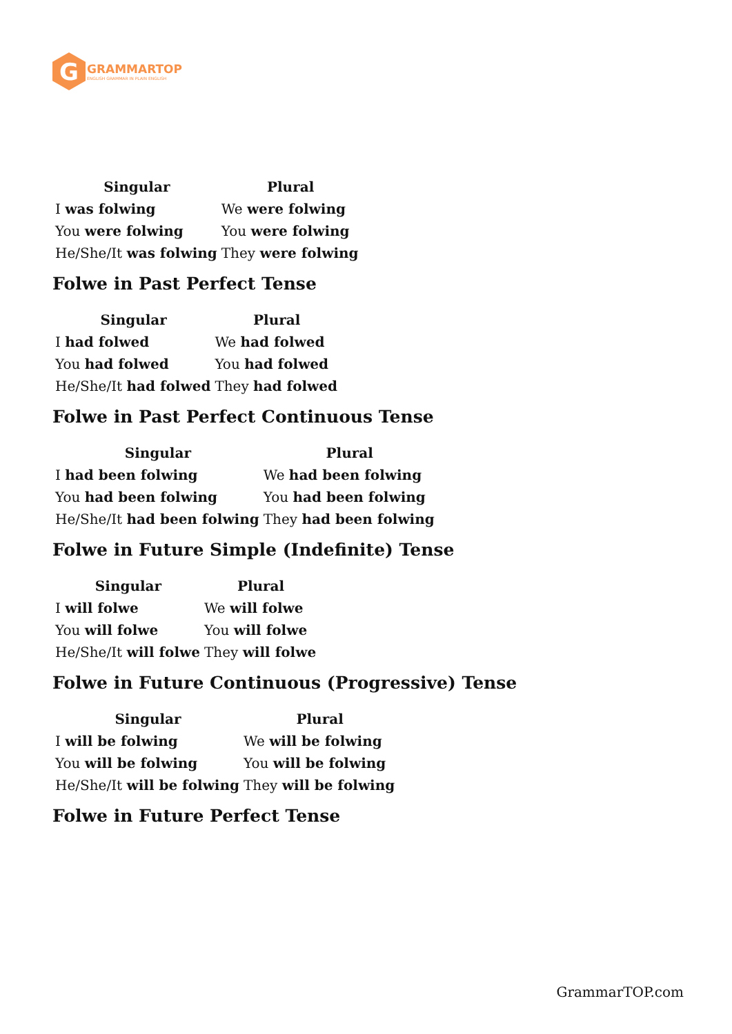G
GRAMMARTOP
ENGLISH GRAMMAR IN PLAIN ENGLISH
| Singular | Plural |
| --- | --- |
| I was folwing | We were folwing |
| You were folwing | You were folwing |
| He/She/It was folwing | They were folwing |
Folwe in Past Perfect Tense
| Singular | Plural |
| --- | --- |
| I had folwed | We had folwed |
| You had folwed | You had folwed |
| He/She/It had folwed | They had folwed |
Folwe in Past Perfect Continuous Tense
| Singular | Plural |
| --- | --- |
| I had been folwing | We had been folwing |
| You had been folwing | You had been folwing |
| He/She/It had been folwing | They had been folwing |
Folwe in Future Simple (Indefinite) Tense
| Singular | Plural |
| --- | --- |
| I will folwe | We will folwe |
| You will folwe | You will folwe |
| He/She/It will folwe | They will folwe |
Folwe in Future Continuous (Progressive) Tense
| Singular | Plural |
| --- | --- |
| I will be folwing | We will be folwing |
| You will be folwing | You will be folwing |
| He/She/It will be folwing | They will be folwing |
Folwe in Future Perfect Tense
GrammarTOP.com